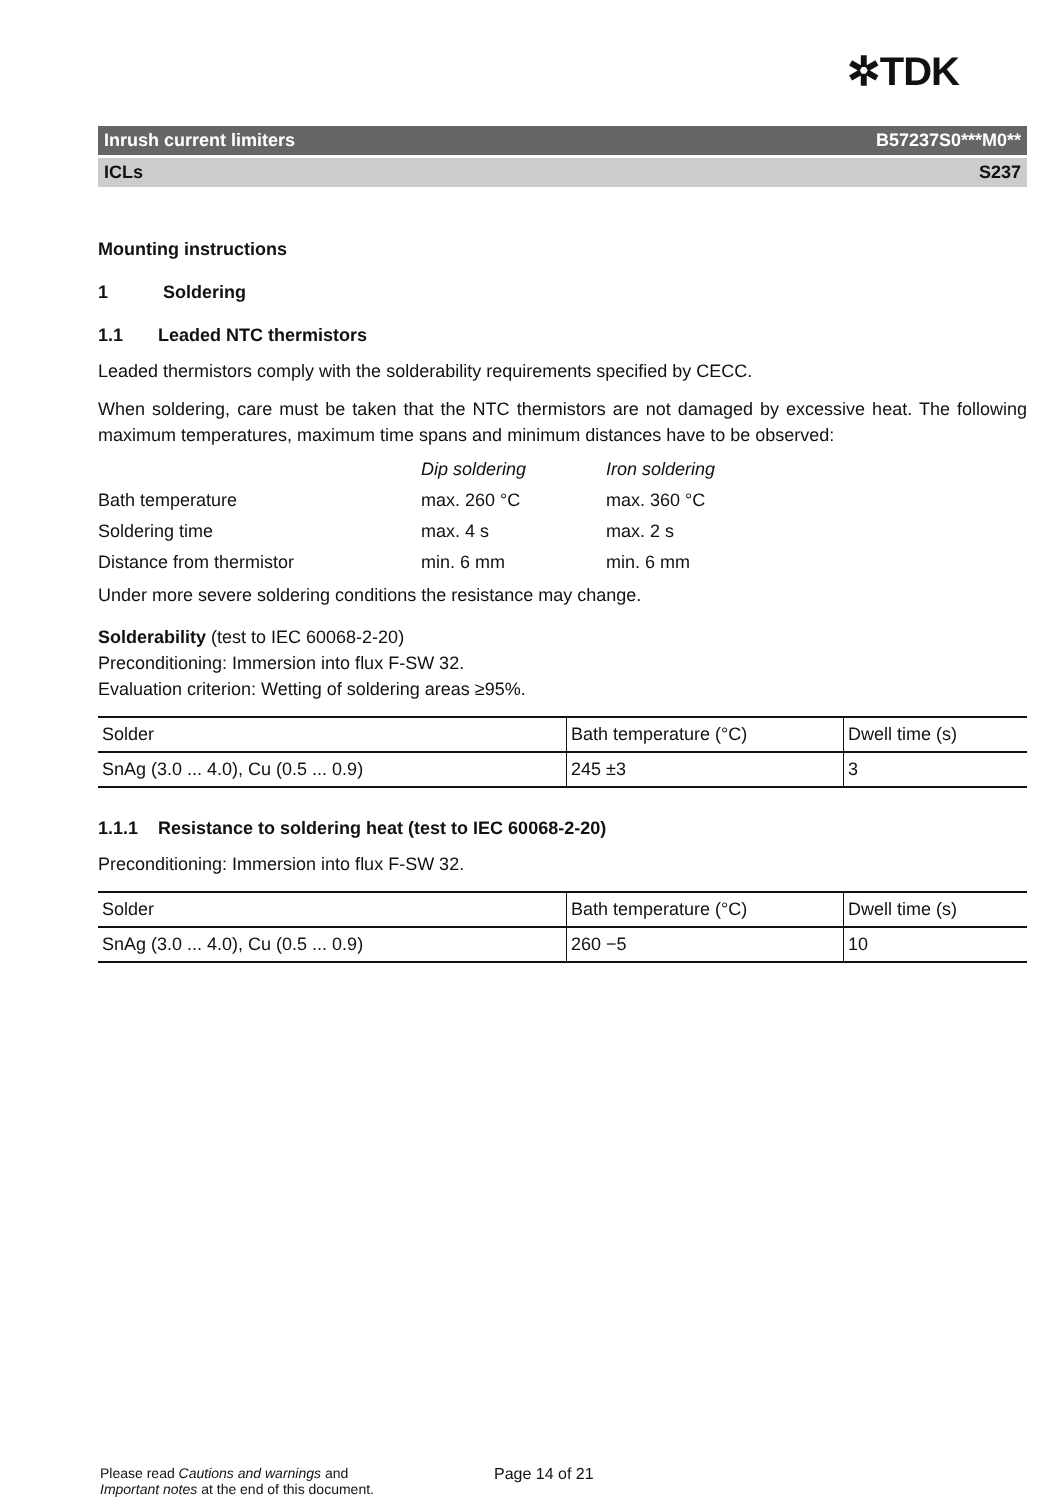✲TDK
Inrush current limiters B57237S0***M0**
ICLs S237
Mounting instructions
1 Soldering
1.1 Leaded NTC thermistors
Leaded thermistors comply with the solderability requirements specified by CECC.
When soldering, care must be taken that the NTC thermistors are not damaged by excessive heat. The following maximum temperatures, maximum time spans and minimum distances have to be observed:
| | Dip soldering | Iron soldering |
| Bath temperature | max. 260 °C | max. 360 °C |
| Soldering time | max. 4 s | max. 2 s |
| Distance from thermistor | min. 6 mm | min. 6 mm |
Under more severe soldering conditions the resistance may change.
Solderability (test to IEC 60068-2-20)
Preconditioning: Immersion into flux F-SW 32.
Evaluation criterion: Wetting of soldering areas ≥95%.
| Solder | Bath temperature (°C) | Dwell time (s) |
| SnAg (3.0 ... 4.0), Cu (0.5 ... 0.9) | 245 ±3 | 3 |
1.1.1 Resistance to soldering heat (test to IEC 60068-2-20)
Preconditioning: Immersion into flux F-SW 32.
| Solder | Bath temperature (°C) | Dwell time (s) |
| SnAg (3.0 ... 4.0), Cu (0.5 ... 0.9) | 260 −5 | 10 |
Please read Cautions and warnings and
Important notes at the end of this document.
Page 14 of 21